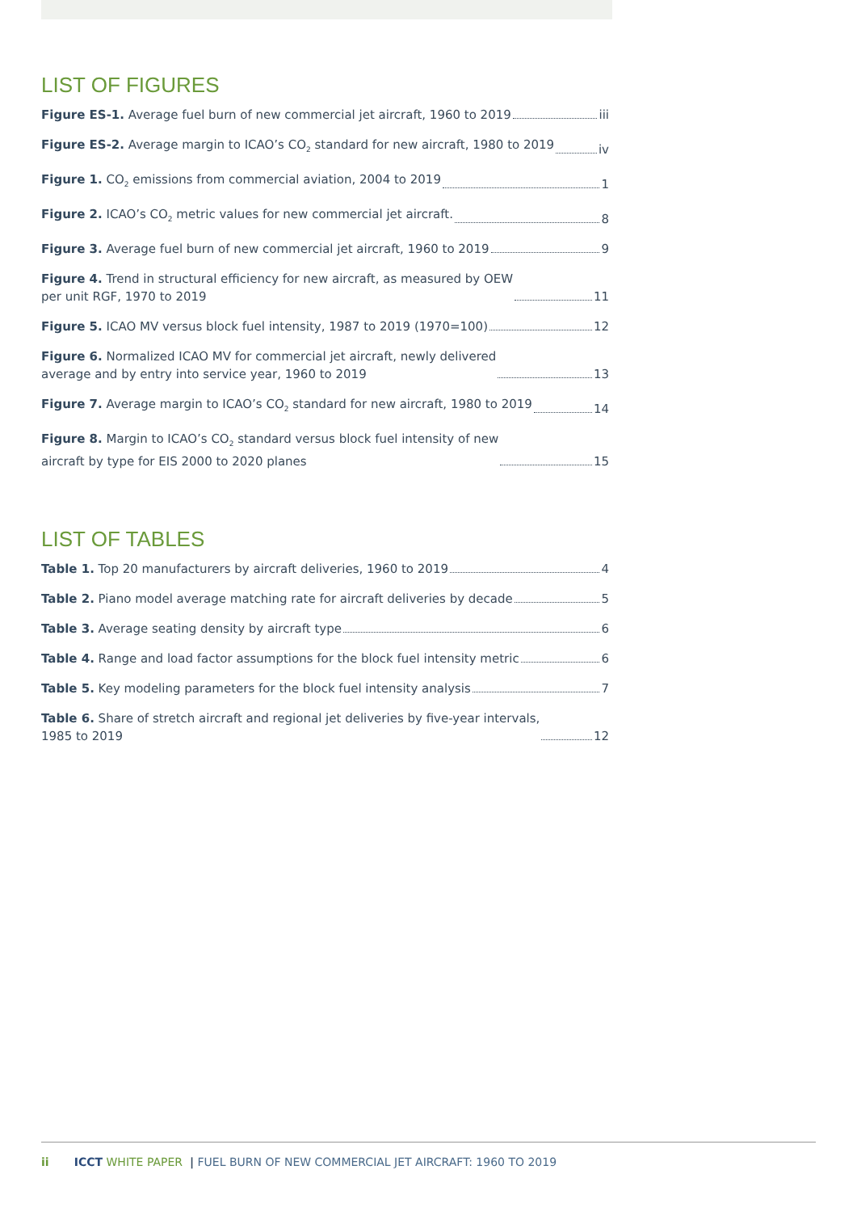LIST OF FIGURES
Figure ES-1. Average fuel burn of new commercial jet aircraft, 1960 to 2019 iii
Figure ES-2. Average margin to ICAO’s CO<sub>2</sub> standard for new aircraft, 1980 to 2019 iv
Figure 1. CO<sub>2</sub> emissions from commercial aviation, 2004 to 2019 1
Figure 2. ICAO’s CO<sub>2</sub> metric values for new commercial jet aircraft. 8
Figure 3. Average fuel burn of new commercial jet aircraft, 1960 to 2019 9
Figure 4. Trend in structural efficiency for new aircraft, as measured by OEW
per unit RGF, 1970 to 2019 11
Figure 5. ICAO MV versus block fuel intensity, 1987 to 2019 (1970=100) 12
Figure 6. Normalized ICAO MV for commercial jet aircraft, newly delivered
average and by entry into service year, 1960 to 2019 13
Figure 7. Average margin to ICAO’s CO<sub>2</sub> standard for new aircraft, 1980 to 2019 14
Figure 8. Margin to ICAO’s CO<sub>2</sub> standard versus block fuel intensity of new
aircraft by type for EIS 2000 to 2020 planes 15
LIST OF TABLES
Table 1. Top 20 manufacturers by aircraft deliveries, 1960 to 2019 4
Table 2. Piano model average matching rate for aircraft deliveries by decade 5
Table 3. Average seating density by aircraft type 6
Table 4. Range and load factor assumptions for the block fuel intensity metric 6
Table 5. Key modeling parameters for the block fuel intensity analysis 7
Table 6. Share of stretch aircraft and regional jet deliveries by five-year intervals,
1985 to 2019 12
ii ICCT WHITE PAPER | FUEL BURN OF NEW COMMERCIAL JET AIRCRAFT: 1960 TO 2019